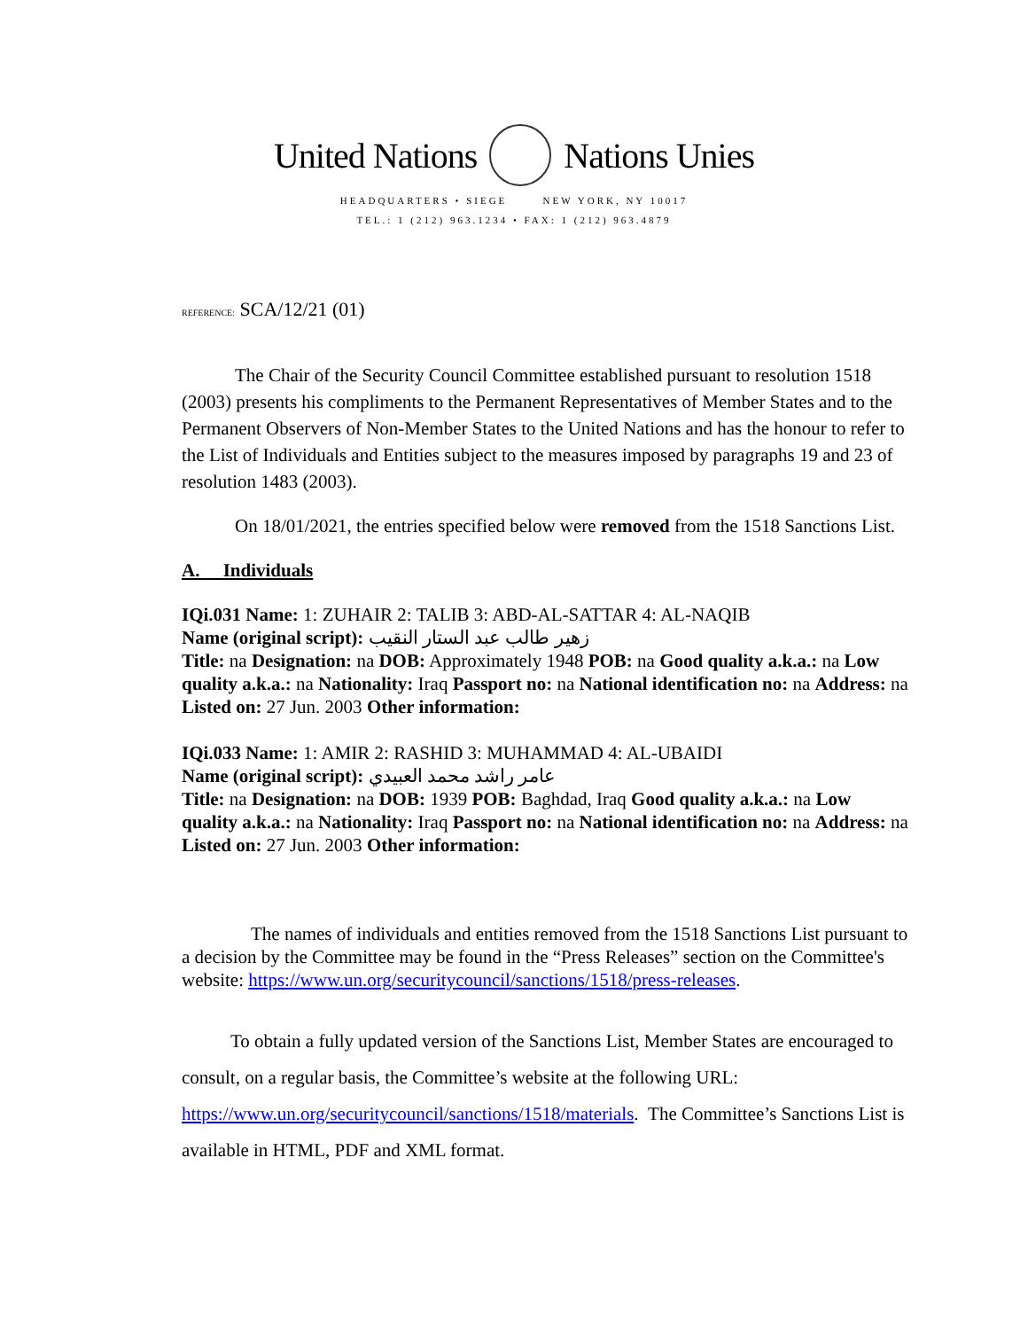United Nations Nations Unies
HEADQUARTERS • SIEGE NEW YORK, NY 10017
TEL.: 1 (212) 963.1234 • FAX: 1 (212) 963.4879
REFERENCE: SCA/12/21 (01)
The Chair of the Security Council Committee established pursuant to resolution 1518 (2003) presents his compliments to the Permanent Representatives of Member States and to the Permanent Observers of Non-Member States to the United Nations and has the honour to refer to the List of Individuals and Entities subject to the measures imposed by paragraphs 19 and 23 of resolution 1483 (2003).
On 18/01/2021, the entries specified below were removed from the 1518 Sanctions List.
A. Individuals
IQi.031 Name: 1: ZUHAIR 2: TALIB 3: ABD-AL-SATTAR 4: AL-NAQIB
Name (original script): زهير طالب عبد الستار النقيب
Title: na Designation: na DOB: Approximately 1948 POB: na Good quality a.k.a.: na Low quality a.k.a.: na Nationality: Iraq Passport no: na National identification no: na Address: na Listed on: 27 Jun. 2003 Other information:
IQi.033 Name: 1: AMIR 2: RASHID 3: MUHAMMAD 4: AL-UBAIDI
Name (original script): عامر راشد محمد العبيدي
Title: na Designation: na DOB: 1939 POB: Baghdad, Iraq Good quality a.k.a.: na Low quality a.k.a.: na Nationality: Iraq Passport no: na National identification no: na Address: na Listed on: 27 Jun. 2003 Other information:
The names of individuals and entities removed from the 1518 Sanctions List pursuant to a decision by the Committee may be found in the “Press Releases” section on the Committee's website: https://www.un.org/securitycouncil/sanctions/1518/press-releases.
To obtain a fully updated version of the Sanctions List, Member States are encouraged to consult, on a regular basis, the Committee’s website at the following URL: https://www.un.org/securitycouncil/sanctions/1518/materials. The Committee’s Sanctions List is available in HTML, PDF and XML format.